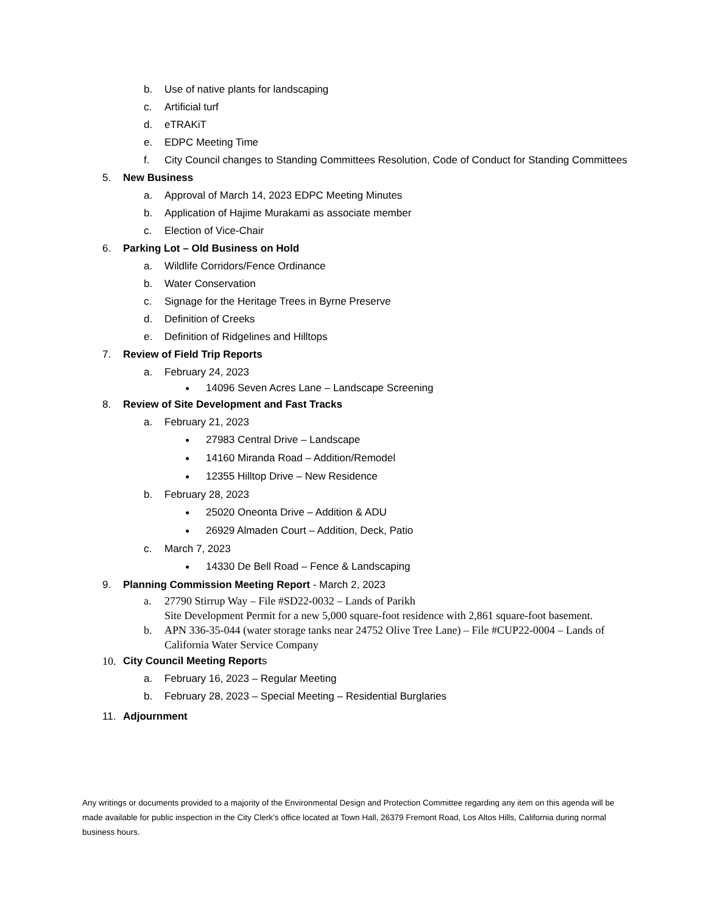b. Use of native plants for landscaping
c. Artificial turf
d. eTRAKiT
e. EDPC Meeting Time
f. City Council changes to Standing Committees Resolution, Code of Conduct for Standing Committees
5. New Business
a. Approval of March 14, 2023 EDPC Meeting Minutes
b. Application of Hajime Murakami as associate member
c. Election of Vice-Chair
6. Parking Lot – Old Business on Hold
a. Wildlife Corridors/Fence Ordinance
b. Water Conservation
c. Signage for the Heritage Trees in Byrne Preserve
d. Definition of Creeks
e. Definition of Ridgelines and Hilltops
7. Review of Field Trip Reports
a. February 24, 2023
● 14096 Seven Acres Lane – Landscape Screening
8. Review of Site Development and Fast Tracks
a. February 21, 2023
● 27983 Central Drive – Landscape
● 14160 Miranda Road – Addition/Remodel
● 12355 Hilltop Drive – New Residence
b. February 28, 2023
● 25020 Oneonta Drive – Addition & ADU
● 26929 Almaden Court – Addition, Deck, Patio
c. March 7, 2023
● 14330 De Bell Road – Fence & Landscaping
9. Planning Commission Meeting Report - March 2, 2023
a. 27790 Stirrup Way – File #SD22-0032 – Lands of Parikh
Site Development Permit for a new 5,000 square-foot residence with 2,861 square-foot basement.
b. APN 336-35-044 (water storage tanks near 24752 Olive Tree Lane) – File #CUP22-0004 – Lands of California Water Service Company
10. City Council Meeting Reports
a. February 16, 2023 – Regular Meeting
b. February 28, 2023 – Special Meeting – Residential Burglaries
11. Adjournment
Any writings or documents provided to a majority of the Environmental Design and Protection Committee regarding any item on this agenda will be made available for public inspection in the City Clerk’s office located at Town Hall, 26379 Fremont Road, Los Altos Hills, California during normal business hours.